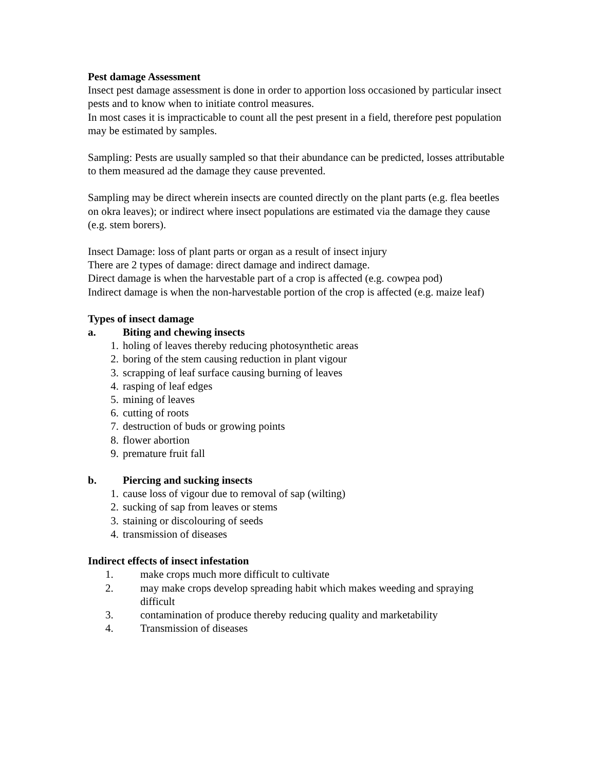Pest damage Assessment
Insect pest damage assessment is done in order to apportion loss occasioned by particular insect pests and to know when to initiate control measures.
In most cases it is impracticable to count all the pest present in a field, therefore pest population may be estimated by samples.
Sampling: Pests are usually sampled so that their abundance can be predicted, losses attributable to them measured ad the damage they cause prevented.
Sampling may be direct wherein insects are counted directly on the plant parts (e.g. flea beetles on okra leaves); or indirect where insect populations are estimated via the damage they cause (e.g. stem borers).
Insect Damage: loss of plant parts or organ as a result of insect injury
There are 2 types of damage: direct damage and indirect damage.
Direct damage is when the harvestable part of a crop is affected (e.g. cowpea pod)
Indirect damage is when the non-harvestable portion of the crop is affected (e.g. maize leaf)
Types of insect damage
a. Biting and chewing insects
1. holing of leaves thereby reducing photosynthetic areas
2. boring of the stem causing reduction in plant vigour
3. scrapping of leaf surface causing burning of leaves
4. rasping of leaf edges
5. mining of leaves
6. cutting of roots
7. destruction of buds or growing points
8. flower abortion
9. premature fruit fall
b. Piercing and sucking insects
1. cause loss of vigour due to removal of sap (wilting)
2. sucking of sap from leaves or stems
3. staining or discolouring of seeds
4. transmission of diseases
Indirect effects of insect infestation
1. make crops much more difficult to cultivate
2. may make crops develop spreading habit which makes weeding and spraying difficult
3. contamination of produce thereby reducing quality and marketability
4. Transmission of diseases